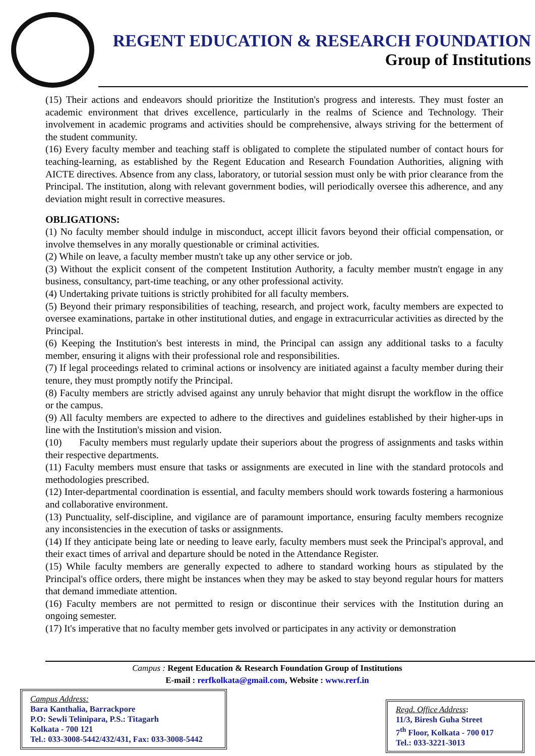REGENT EDUCATION & RESEARCH FOUNDATION
Group of Institutions
(15) Their actions and endeavors should prioritize the Institution's progress and interests. They must foster an academic environment that drives excellence, particularly in the realms of Science and Technology. Their involvement in academic programs and activities should be comprehensive, always striving for the betterment of the student community.
(16) Every faculty member and teaching staff is obligated to complete the stipulated number of contact hours for teaching-learning, as established by the Regent Education and Research Foundation Authorities, aligning with AICTE directives. Absence from any class, laboratory, or tutorial session must only be with prior clearance from the Principal. The institution, along with relevant government bodies, will periodically oversee this adherence, and any deviation might result in corrective measures.
OBLIGATIONS:
(1) No faculty member should indulge in misconduct, accept illicit favors beyond their official compensation, or involve themselves in any morally questionable or criminal activities.
(2) While on leave, a faculty member mustn't take up any other service or job.
(3) Without the explicit consent of the competent Institution Authority, a faculty member mustn't engage in any business, consultancy, part-time teaching, or any other professional activity.
(4) Undertaking private tuitions is strictly prohibited for all faculty members.
(5) Beyond their primary responsibilities of teaching, research, and project work, faculty members are expected to oversee examinations, partake in other institutional duties, and engage in extracurricular activities as directed by the Principal.
(6) Keeping the Institution's best interests in mind, the Principal can assign any additional tasks to a faculty member, ensuring it aligns with their professional role and responsibilities.
(7) If legal proceedings related to criminal actions or insolvency are initiated against a faculty member during their tenure, they must promptly notify the Principal.
(8) Faculty members are strictly advised against any unruly behavior that might disrupt the workflow in the office or the campus.
(9) All faculty members are expected to adhere to the directives and guidelines established by their higher-ups in line with the Institution's mission and vision.
(10) Faculty members must regularly update their superiors about the progress of assignments and tasks within their respective departments.
(11) Faculty members must ensure that tasks or assignments are executed in line with the standard protocols and methodologies prescribed.
(12) Inter-departmental coordination is essential, and faculty members should work towards fostering a harmonious and collaborative environment.
(13) Punctuality, self-discipline, and vigilance are of paramount importance, ensuring faculty members recognize any inconsistencies in the execution of tasks or assignments.
(14) If they anticipate being late or needing to leave early, faculty members must seek the Principal's approval, and their exact times of arrival and departure should be noted in the Attendance Register.
(15) While faculty members are generally expected to adhere to standard working hours as stipulated by the Principal's office orders, there might be instances when they may be asked to stay beyond regular hours for matters that demand immediate attention.
(16) Faculty members are not permitted to resign or discontinue their services with the Institution during an ongoing semester.
(17) It's imperative that no faculty member gets involved or participates in any activity or demonstration
Campus : Regent Education & Research Foundation Group of Institutions
E-mail : rerfkolkata@gmail.com, Website : www.rerf.in
Campus Address:
Bara Kanthalia, Barrackpore
P.O: Sewli Telinipara, P.S.: Titagarh
Kolkata - 700 121
Tel.: 033-3008-5442/432/431, Fax: 033-3008-5442
Regd. Office Address:
11/3, Biresh Guha Street
7<sup>th</sup> Floor, Kolkata - 700 017
Tel.: 033-3221-3013